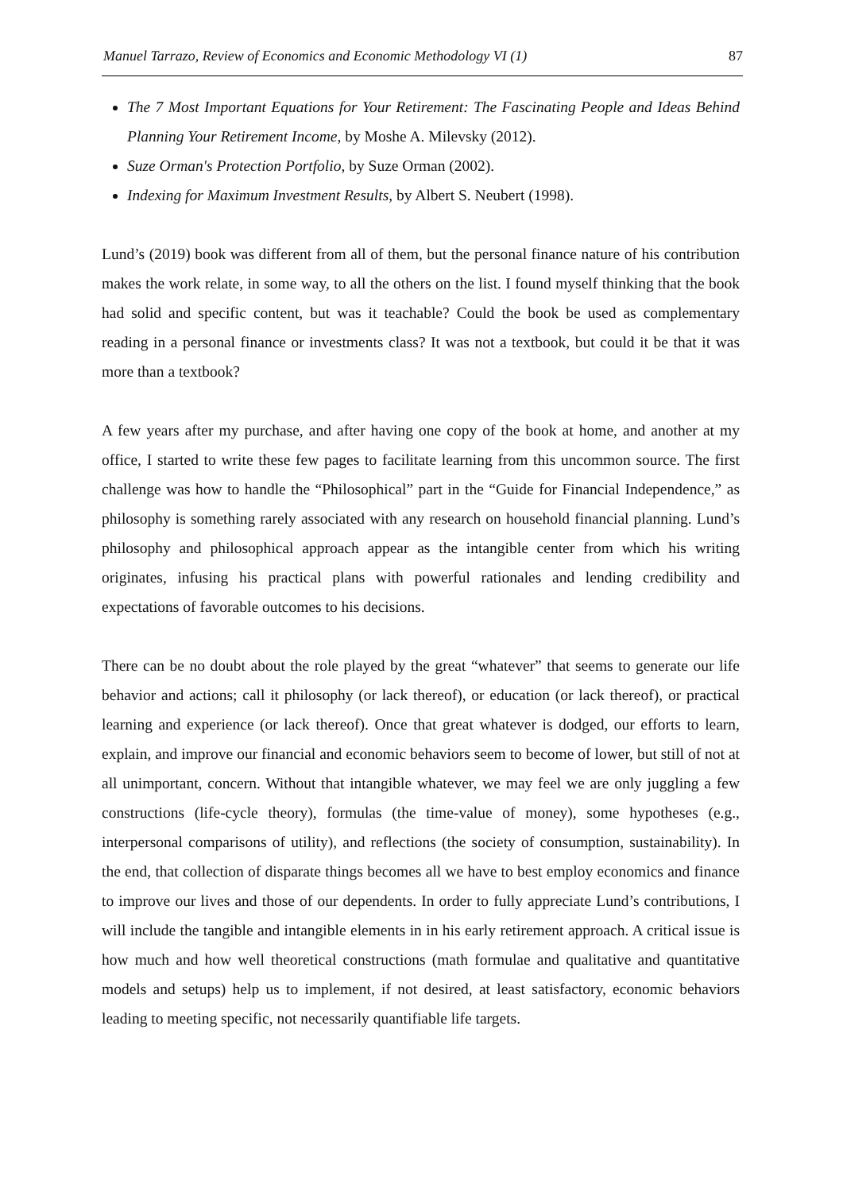Manuel Tarrazo, Review of Economics and Economic Methodology VI (1) 87
The 7 Most Important Equations for Your Retirement: The Fascinating People and Ideas Behind Planning Your Retirement Income, by Moshe A. Milevsky (2012).
Suze Orman's Protection Portfolio, by Suze Orman (2002).
Indexing for Maximum Investment Results, by Albert S. Neubert (1998).
Lund’s (2019) book was different from all of them, but the personal finance nature of his contribution makes the work relate, in some way, to all the others on the list. I found myself thinking that the book had solid and specific content, but was it teachable? Could the book be used as complementary reading in a personal finance or investments class? It was not a textbook, but could it be that it was more than a textbook?
A few years after my purchase, and after having one copy of the book at home, and another at my office, I started to write these few pages to facilitate learning from this uncommon source. The first challenge was how to handle the “Philosophical” part in the “Guide for Financial Independence,” as philosophy is something rarely associated with any research on household financial planning. Lund’s philosophy and philosophical approach appear as the intangible center from which his writing originates, infusing his practical plans with powerful rationales and lending credibility and expectations of favorable outcomes to his decisions.
There can be no doubt about the role played by the great “whatever” that seems to generate our life behavior and actions; call it philosophy (or lack thereof), or education (or lack thereof), or practical learning and experience (or lack thereof). Once that great whatever is dodged, our efforts to learn, explain, and improve our financial and economic behaviors seem to become of lower, but still of not at all unimportant, concern. Without that intangible whatever, we may feel we are only juggling a few constructions (life-cycle theory), formulas (the time-value of money), some hypotheses (e.g., interpersonal comparisons of utility), and reflections (the society of consumption, sustainability). In the end, that collection of disparate things becomes all we have to best employ economics and finance to improve our lives and those of our dependents. In order to fully appreciate Lund’s contributions, I will include the tangible and intangible elements in in his early retirement approach. A critical issue is how much and how well theoretical constructions (math formulae and qualitative and quantitative models and setups) help us to implement, if not desired, at least satisfactory, economic behaviors leading to meeting specific, not necessarily quantifiable life targets.